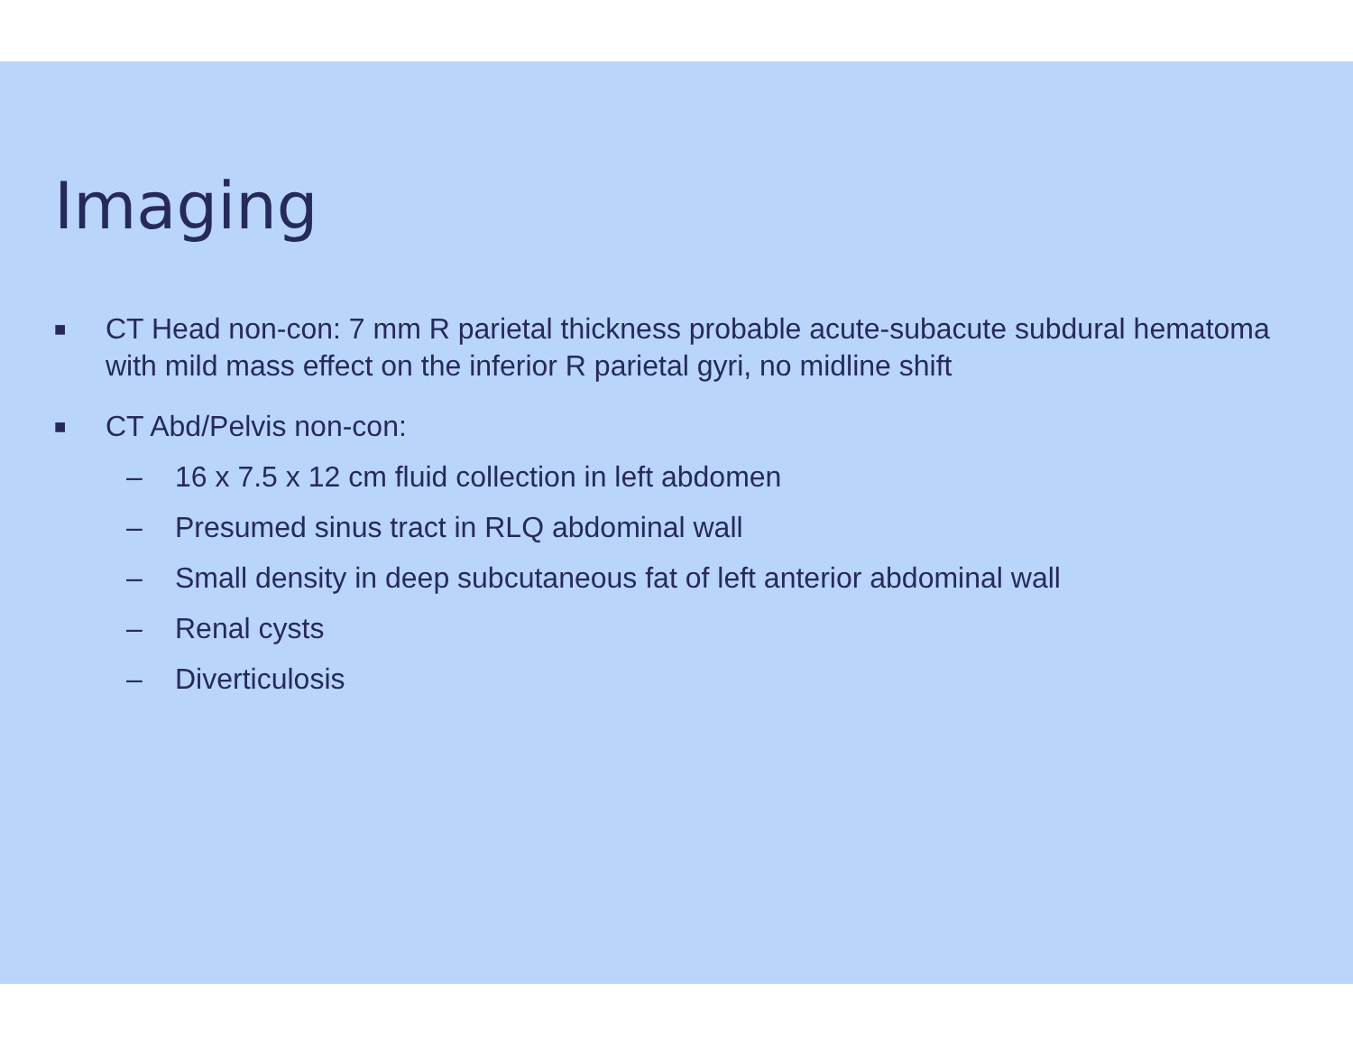Imaging
■ CT Head non-con: 7 mm R parietal thickness probable acute-subacute subdural hematoma with mild mass effect on the inferior R parietal gyri, no midline shift
■ CT Abd/Pelvis non-con:
– 16 x 7.5 x 12 cm fluid collection in left abdomen
– Presumed sinus tract in RLQ abdominal wall
– Small density in deep subcutaneous fat of left anterior abdominal wall
– Renal cysts
– Diverticulosis